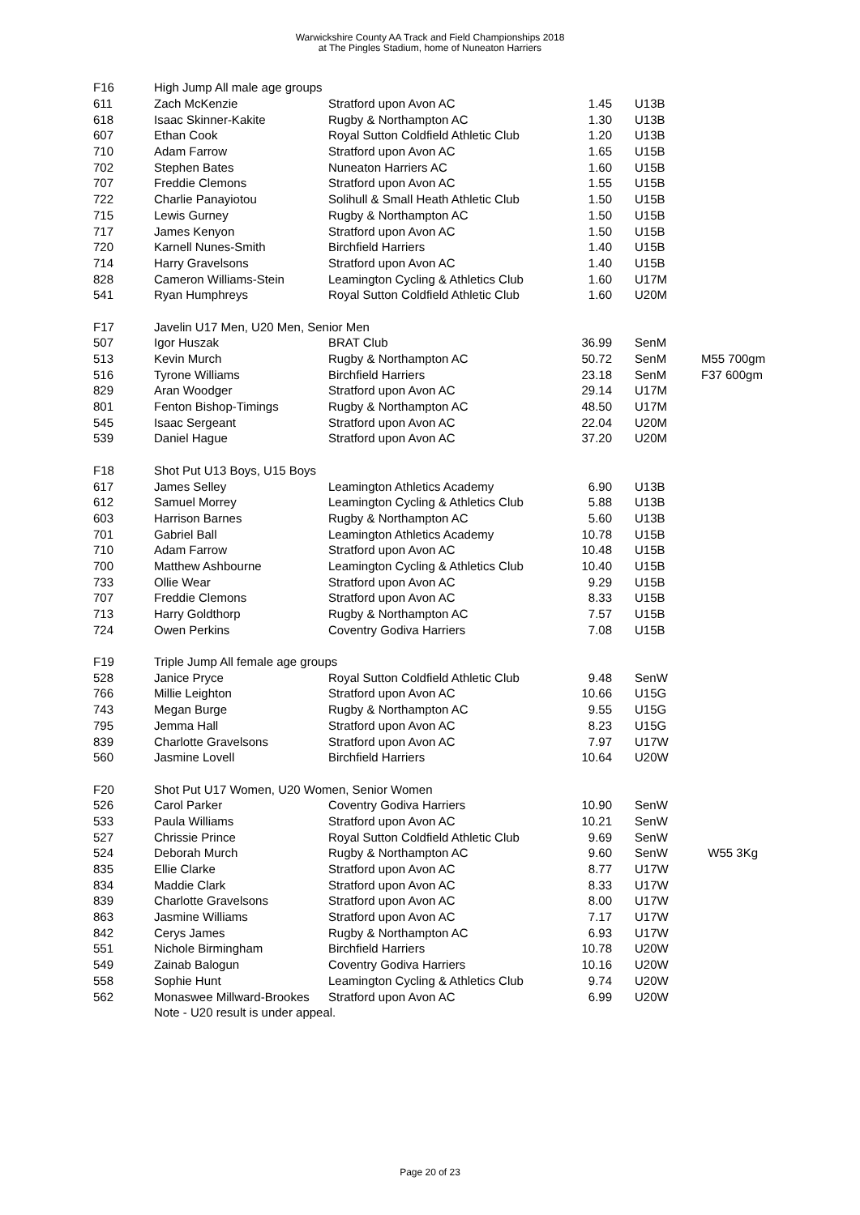Warwickshire County AA Track and Field Championships 2018
at The Pingles Stadium, home of Nuneaton Harriers
| F16 | High Jump All male age groups | | | | |
| 611 | Zach McKenzie | Stratford upon Avon AC | 1.45 | U13B | |
| 618 | Isaac Skinner-Kakite | Rugby & Northampton AC | 1.30 | U13B | |
| 607 | Ethan Cook | Royal Sutton Coldfield Athletic Club | 1.20 | U13B | |
| 710 | Adam Farrow | Stratford upon Avon AC | 1.65 | U15B | |
| 702 | Stephen Bates | Nuneaton Harriers AC | 1.60 | U15B | |
| 707 | Freddie Clemons | Stratford upon Avon AC | 1.55 | U15B | |
| 722 | Charlie Panayiotou | Solihull & Small Heath Athletic Club | 1.50 | U15B | |
| 715 | Lewis Gurney | Rugby & Northampton AC | 1.50 | U15B | |
| 717 | James Kenyon | Stratford upon Avon AC | 1.50 | U15B | |
| 720 | Karnell Nunes-Smith | Birchfield Harriers | 1.40 | U15B | |
| 714 | Harry Gravelsons | Stratford upon Avon AC | 1.40 | U15B | |
| 828 | Cameron Williams-Stein | Leamington Cycling & Athletics Club | 1.60 | U17M | |
| 541 | Ryan Humphreys | Royal Sutton Coldfield Athletic Club | 1.60 | U20M | |
| F17 | Javelin U17 Men, U20 Men, Senior Men | | | | |
| 507 | Igor Huszak | BRAT Club | 36.99 | SenM | |
| 513 | Kevin Murch | Rugby & Northampton AC | 50.72 | SenM | M55 700gm |
| 516 | Tyrone Williams | Birchfield Harriers | 23.18 | SenM | F37 600gm |
| 829 | Aran Woodger | Stratford upon Avon AC | 29.14 | U17M | |
| 801 | Fenton Bishop-Timings | Rugby & Northampton AC | 48.50 | U17M | |
| 545 | Isaac Sergeant | Stratford upon Avon AC | 22.04 | U20M | |
| 539 | Daniel Hague | Stratford upon Avon AC | 37.20 | U20M | |
| F18 | Shot Put U13 Boys, U15 Boys | | | | |
| 617 | James Selley | Leamington Athletics Academy | 6.90 | U13B | |
| 612 | Samuel Morrey | Leamington Cycling & Athletics Club | 5.88 | U13B | |
| 603 | Harrison Barnes | Rugby & Northampton AC | 5.60 | U13B | |
| 701 | Gabriel Ball | Leamington Athletics Academy | 10.78 | U15B | |
| 710 | Adam Farrow | Stratford upon Avon AC | 10.48 | U15B | |
| 700 | Matthew Ashbourne | Leamington Cycling & Athletics Club | 10.40 | U15B | |
| 733 | Ollie Wear | Stratford upon Avon AC | 9.29 | U15B | |
| 707 | Freddie Clemons | Stratford upon Avon AC | 8.33 | U15B | |
| 713 | Harry Goldthorp | Rugby & Northampton AC | 7.57 | U15B | |
| 724 | Owen Perkins | Coventry Godiva Harriers | 7.08 | U15B | |
| F19 | Triple Jump All female age groups | | | | |
| 528 | Janice Pryce | Royal Sutton Coldfield Athletic Club | 9.48 | SenW | |
| 766 | Millie Leighton | Stratford upon Avon AC | 10.66 | U15G | |
| 743 | Megan Burge | Rugby & Northampton AC | 9.55 | U15G | |
| 795 | Jemma Hall | Stratford upon Avon AC | 8.23 | U15G | |
| 839 | Charlotte Gravelsons | Stratford upon Avon AC | 7.97 | U17W | |
| 560 | Jasmine Lovell | Birchfield Harriers | 10.64 | U20W | |
| F20 | Shot Put U17 Women, U20 Women, Senior Women | | | | |
| 526 | Carol Parker | Coventry Godiva Harriers | 10.90 | SenW | |
| 533 | Paula Williams | Stratford upon Avon AC | 10.21 | SenW | |
| 527 | Chrissie Prince | Royal Sutton Coldfield Athletic Club | 9.69 | SenW | |
| 524 | Deborah Murch | Rugby & Northampton AC | 9.60 | SenW | W55 3Kg |
| 835 | Ellie Clarke | Stratford upon Avon AC | 8.77 | U17W | |
| 834 | Maddie Clark | Stratford upon Avon AC | 8.33 | U17W | |
| 839 | Charlotte Gravelsons | Stratford upon Avon AC | 8.00 | U17W | |
| 863 | Jasmine Williams | Stratford upon Avon AC | 7.17 | U17W | |
| 842 | Cerys James | Rugby & Northampton AC | 6.93 | U17W | |
| 551 | Nichole Birmingham | Birchfield Harriers | 10.78 | U20W | |
| 549 | Zainab Balogun | Coventry Godiva Harriers | 10.16 | U20W | |
| 558 | Sophie Hunt | Leamington Cycling & Athletics Club | 9.74 | U20W | |
| 562 | Monaswee Millward-Brookes | Stratford upon Avon AC | 6.99 | U20W | |
| | Note - U20 result is under appeal. | | | | |
Page 20 of 23